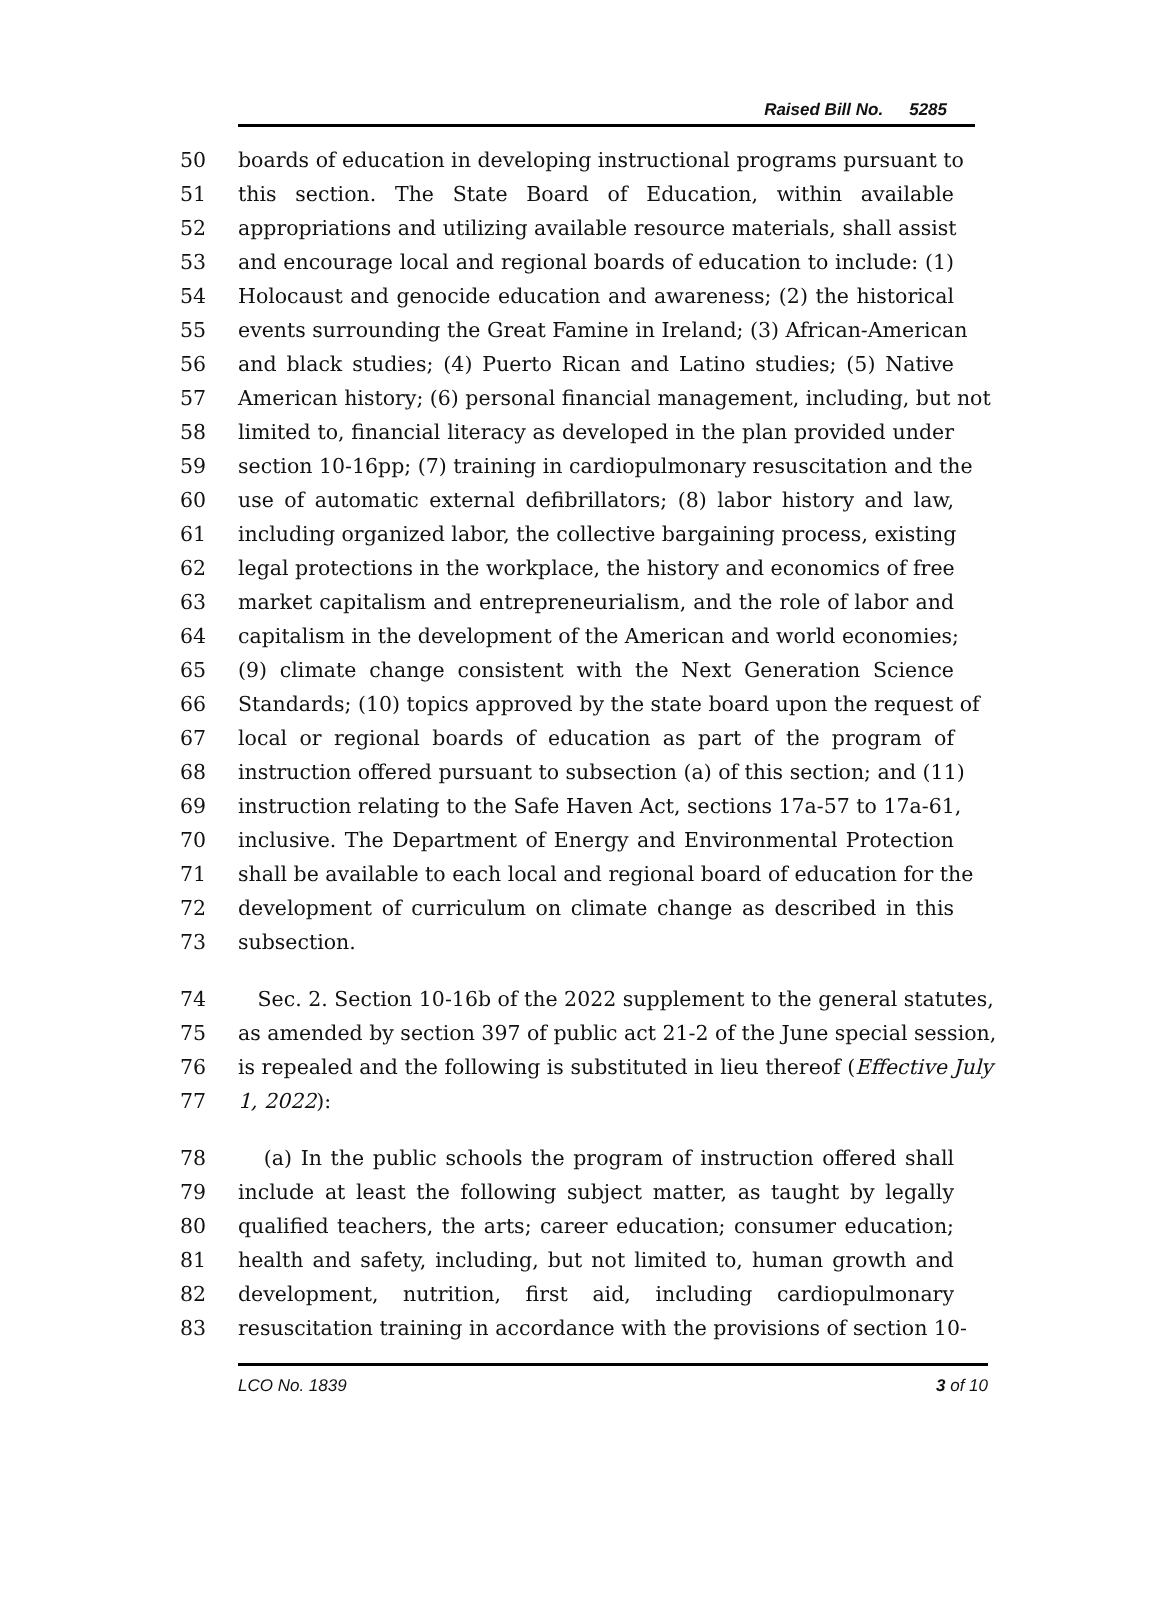Raised Bill No. 5285
50 boards of education in developing instructional programs pursuant to
51 this section. The State Board of Education, within available
52 appropriations and utilizing available resource materials, shall assist
53 and encourage local and regional boards of education to include: (1)
54 Holocaust and genocide education and awareness; (2) the historical
55 events surrounding the Great Famine in Ireland; (3) African-American
56 and black studies; (4) Puerto Rican and Latino studies; (5) Native
57 American history; (6) personal financial management, including, but not
58 limited to, financial literacy as developed in the plan provided under
59 section 10-16pp; (7) training in cardiopulmonary resuscitation and the
60 use of automatic external defibrillators; (8) labor history and law,
61 including organized labor, the collective bargaining process, existing
62 legal protections in the workplace, the history and economics of free
63 market capitalism and entrepreneurialism, and the role of labor and
64 capitalism in the development of the American and world economies;
65 (9) climate change consistent with the Next Generation Science
66 Standards; (10) topics approved by the state board upon the request of
67 local or regional boards of education as part of the program of
68 instruction offered pursuant to subsection (a) of this section; and (11)
69 instruction relating to the Safe Haven Act, sections 17a-57 to 17a-61,
70 inclusive. The Department of Energy and Environmental Protection
71 shall be available to each local and regional board of education for the
72 development of curriculum on climate change as described in this
73 subsection.
74 Sec. 2. Section 10-16b of the 2022 supplement to the general statutes,
75 as amended by section 397 of public act 21-2 of the June special session,
76 is repealed and the following is substituted in lieu thereof (Effective July
77 1, 2022):
78 (a) In the public schools the program of instruction offered shall
79 include at least the following subject matter, as taught by legally
80 qualified teachers, the arts; career education; consumer education;
81 health and safety, including, but not limited to, human growth and
82 development, nutrition, first aid, including cardiopulmonary
83 resuscitation training in accordance with the provisions of section 10-
LCO No. 1839 3 of 10